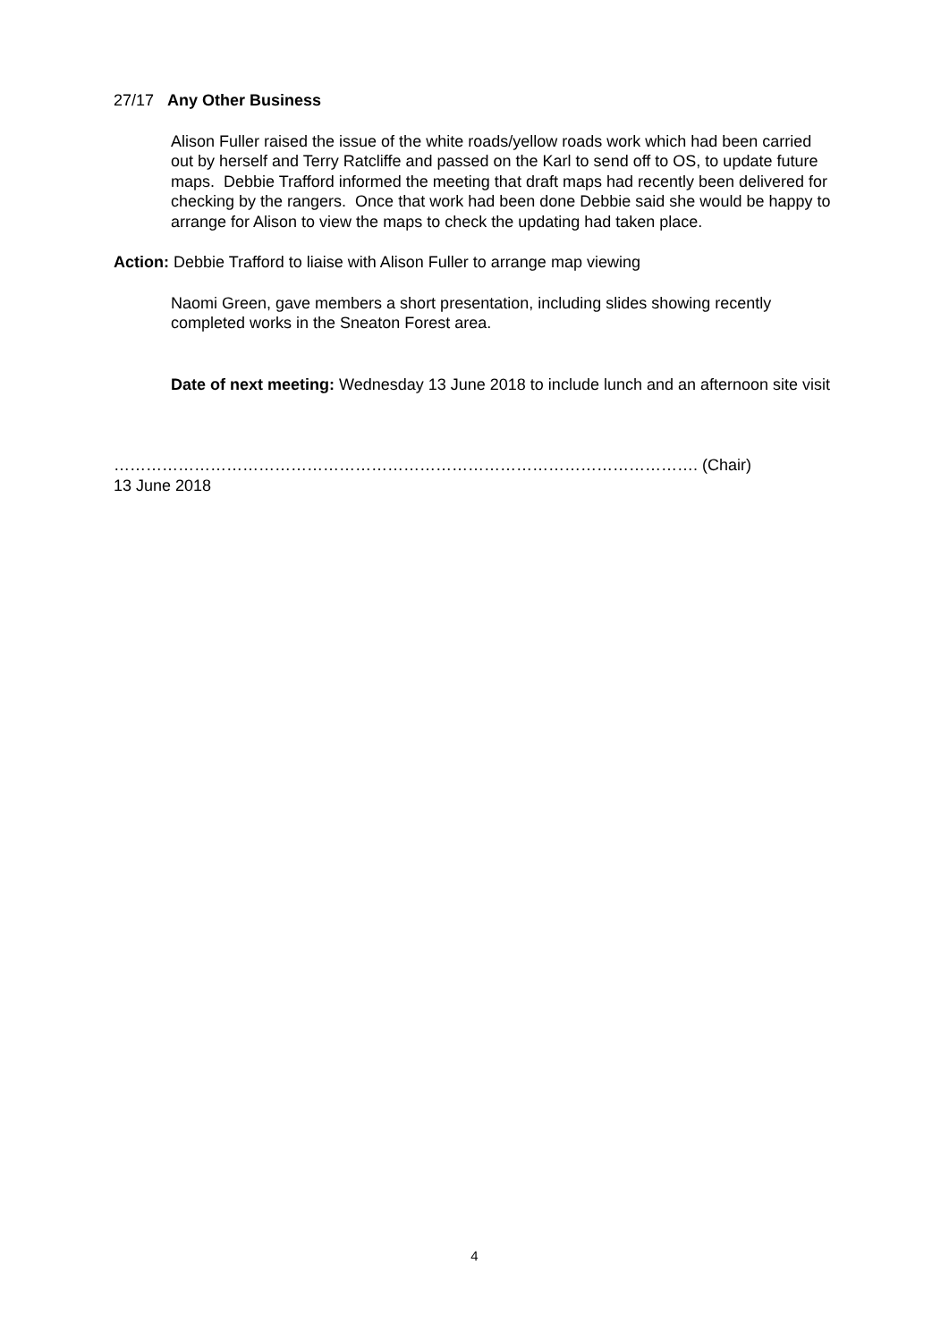27/17 Any Other Business
Alison Fuller raised the issue of the white roads/yellow roads work which had been carried out by herself and Terry Ratcliffe and passed on the Karl to send off to OS, to update future maps. Debbie Trafford informed the meeting that draft maps had recently been delivered for checking by the rangers. Once that work had been done Debbie said she would be happy to arrange for Alison to view the maps to check the updating had taken place.
Action: Debbie Trafford to liaise with Alison Fuller to arrange map viewing
Naomi Green, gave members a short presentation, including slides showing recently completed works in the Sneaton Forest area.
Date of next meeting: Wednesday 13 June 2018 to include lunch and an afternoon site visit
………………………………………………………………………………………………. (Chair)
13 June 2018
4